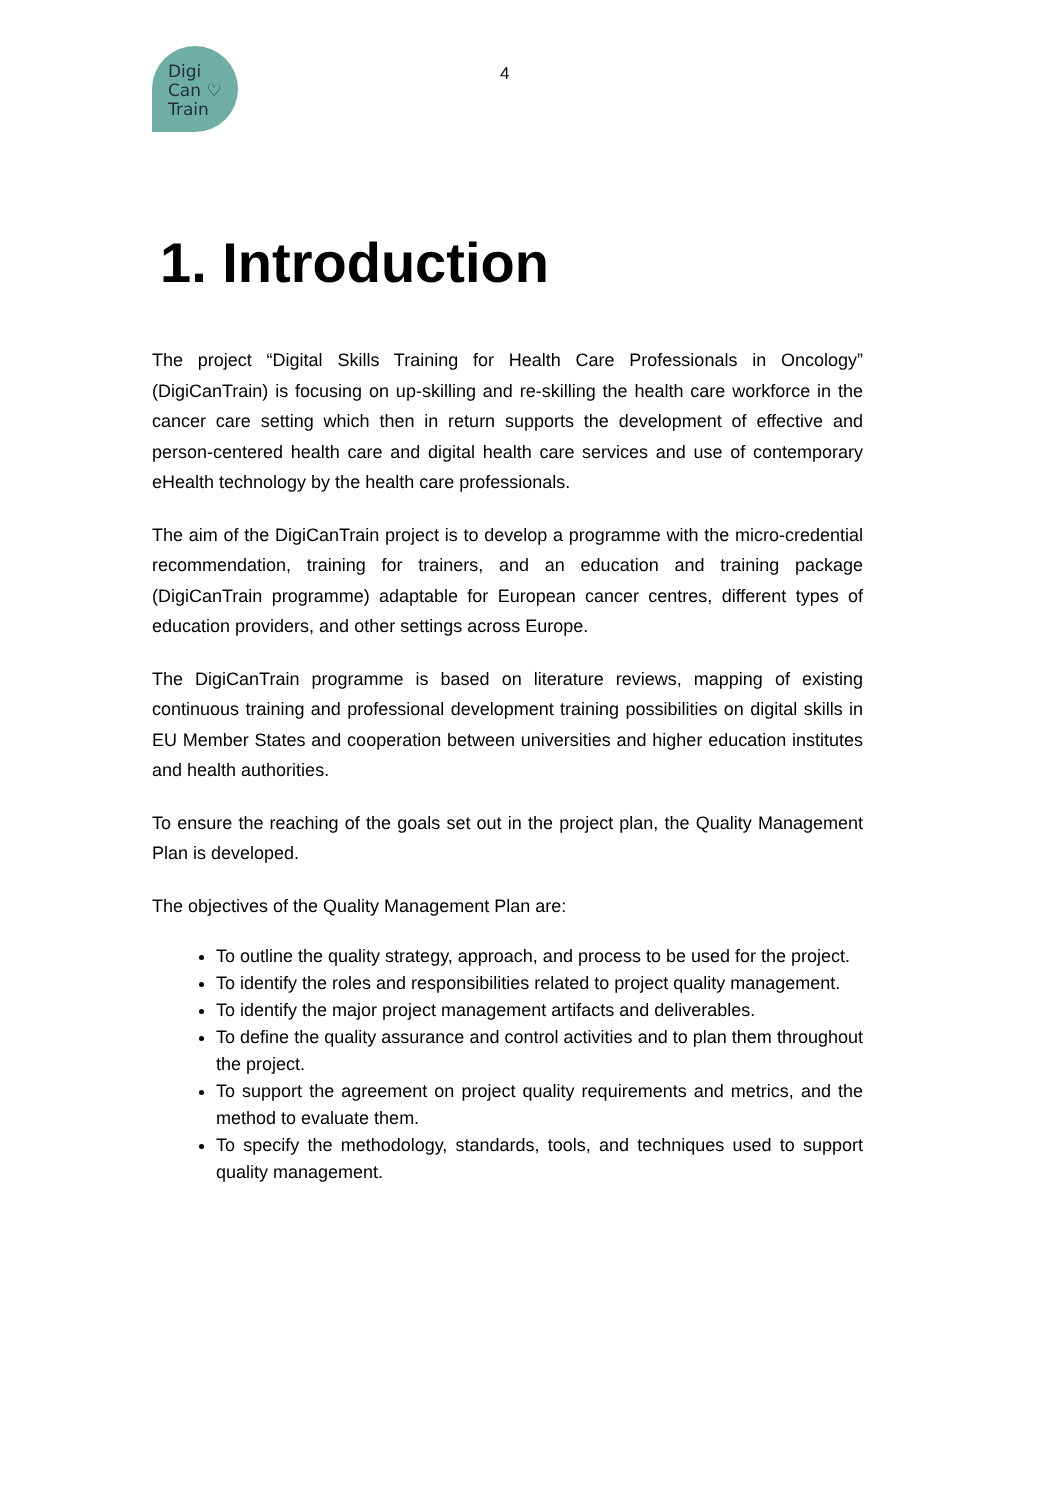Digi
Can ♡
Train
4
1. Introduction
The project “Digital Skills Training for Health Care Professionals in Oncology” (DigiCanTrain) is focusing on up-skilling and re-skilling the health care workforce in the cancer care setting which then in return supports the development of effective and person-centered health care and digital health care services and use of contemporary eHealth technology by the health care professionals.
The aim of the DigiCanTrain project is to develop a programme with the micro-credential recommendation, training for trainers, and an education and training package (DigiCanTrain programme) adaptable for European cancer centres, different types of education providers, and other settings across Europe.
The DigiCanTrain programme is based on literature reviews, mapping of existing continuous training and professional development training possibilities on digital skills in EU Member States and cooperation between universities and higher education institutes and health authorities.
To ensure the reaching of the goals set out in the project plan, the Quality Management Plan is developed.
The objectives of the Quality Management Plan are:
To outline the quality strategy, approach, and process to be used for the project.
To identify the roles and responsibilities related to project quality management.
To identify the major project management artifacts and deliverables.
To define the quality assurance and control activities and to plan them throughout the project.
To support the agreement on project quality requirements and metrics, and the method to evaluate them.
To specify the methodology, standards, tools, and techniques used to support quality management.